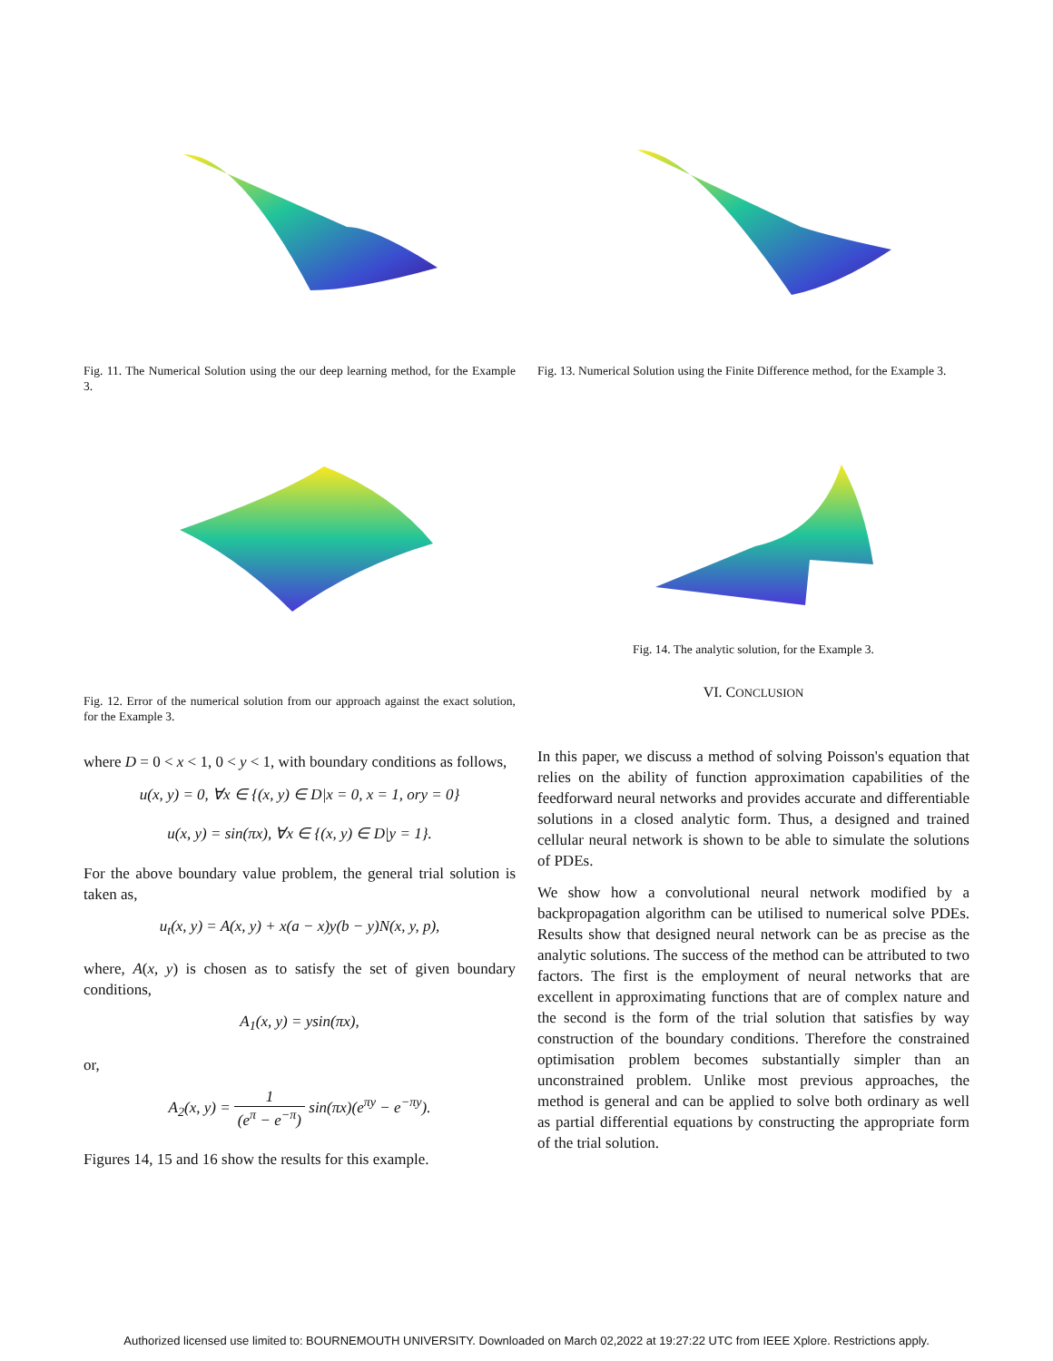Fig. 11. The Numerical Solution using the our deep learning method, for the Example 3.
Fig. 12. Error of the numerical solution from our approach against the exact solution, for the Example 3.
where D = 0 < x < 1, 0 < y < 1, with boundary conditions as follows,
u(x, y) = 0, ∀x ∈ {(x, y) ∈ D|x = 0, x = 1, ory = 0}
u(x, y) = sin(πx), ∀x ∈ {(x, y) ∈ D|y = 1}.
For the above boundary value problem, the general trial solution is taken as,
u<sub>t</sub>(x, y) = A(x, y) + x(a − x)y(b − y)N(x, y, p),
where, A(x, y) is chosen as to satisfy the set of given boundary conditions,
A<sub>1</sub>(x, y) = ysin(πx),
or,
A<sub>2</sub>(x, y) = 1 (e<sup>π</sup> − e<sup>−π</sup>) sin(πx)(e<sup>πy</sup> − e<sup>−πy</sup>).
Figures 14, 15 and 16 show the results for this example.
Fig. 13. Numerical Solution using the Finite Difference method, for the Example 3.
Fig. 14. The analytic solution, for the Example 3.
VI. CONCLUSION
In this paper, we discuss a method of solving Poisson's equation that relies on the ability of function approximation capabilities of the feedforward neural networks and provides accurate and differentiable solutions in a closed analytic form. Thus, a designed and trained cellular neural network is shown to be able to simulate the solutions of PDEs.
We show how a convolutional neural network modified by a backpropagation algorithm can be utilised to numerical solve PDEs. Results show that designed neural network can be as precise as the analytic solutions. The success of the method can be attributed to two factors. The first is the employment of neural networks that are excellent in approximating functions that are of complex nature and the second is the form of the trial solution that satisfies by way construction of the boundary conditions. Therefore the constrained optimisation problem becomes substantially simpler than an unconstrained problem. Unlike most previous approaches, the method is general and can be applied to solve both ordinary as well as partial differential equations by constructing the appropriate form of the trial solution.
Authorized licensed use limited to: BOURNEMOUTH UNIVERSITY. Downloaded on March 02,2022 at 19:27:22 UTC from IEEE Xplore. Restrictions apply.